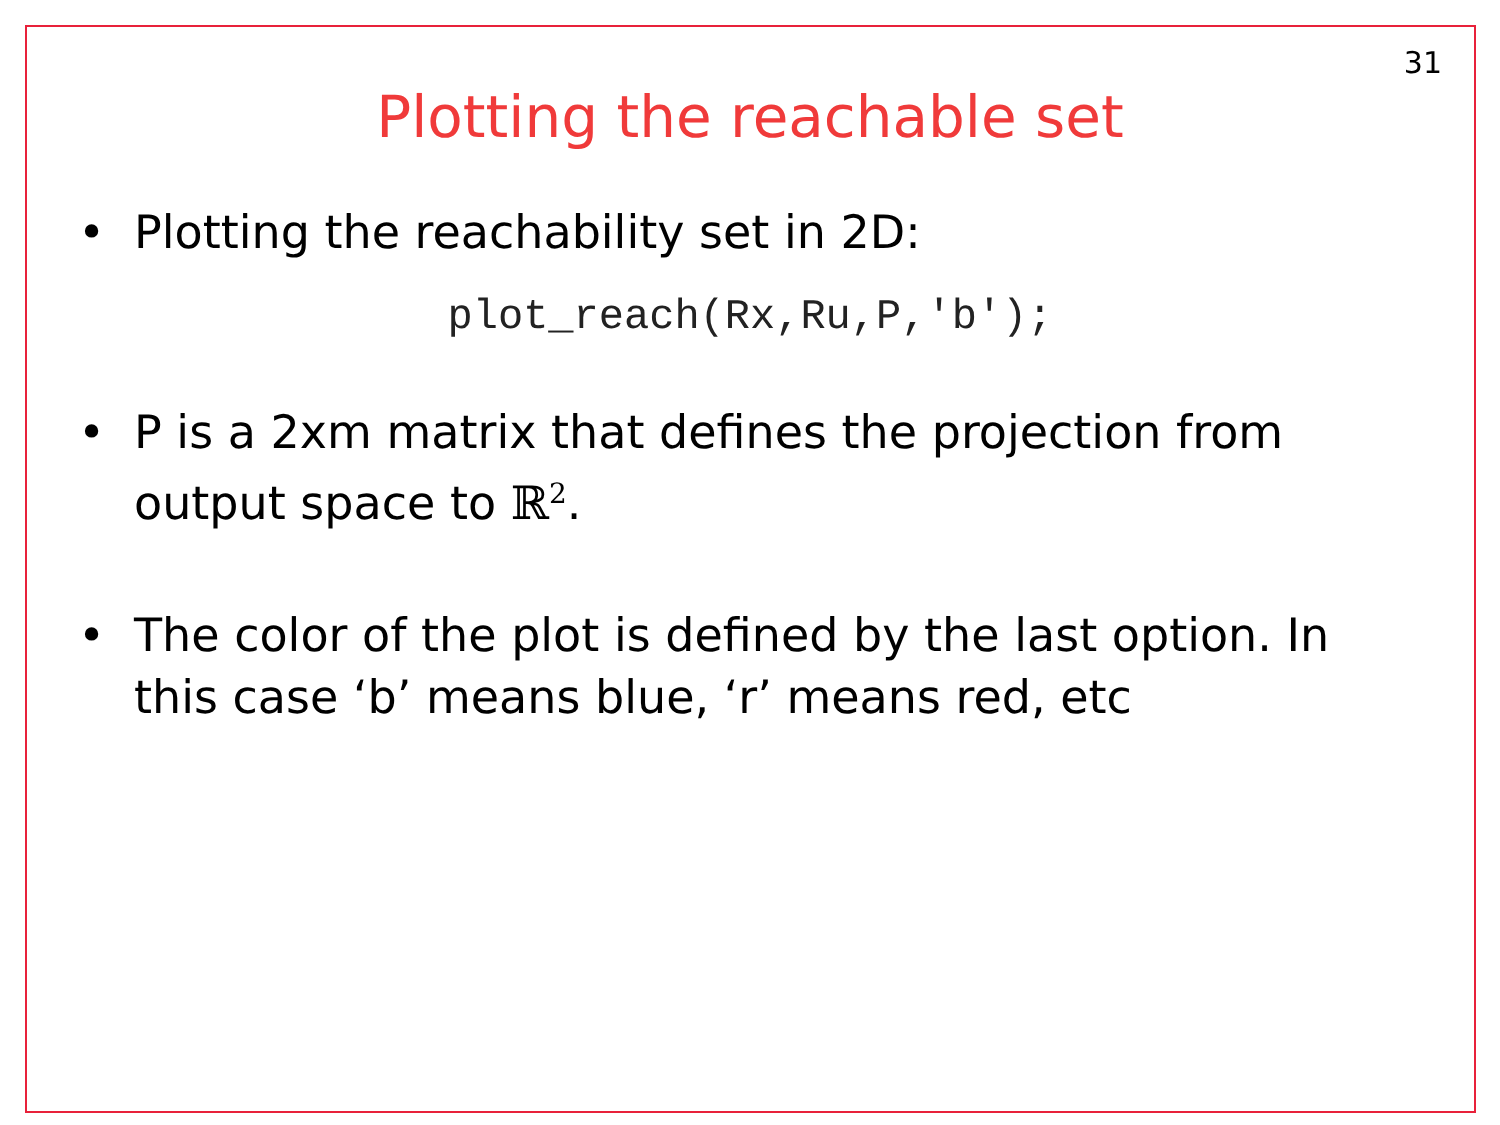31
Plotting the reachable set
• Plotting the reachability set in 2D:
plot_reach(Rx,Ru,P,'b');
• P is a 2xm matrix that defines the projection from output space to ℝ<sup>2</sup>.
• The color of the plot is defined by the last option. In this case ‘b’ means blue, ‘r’ means red, etc